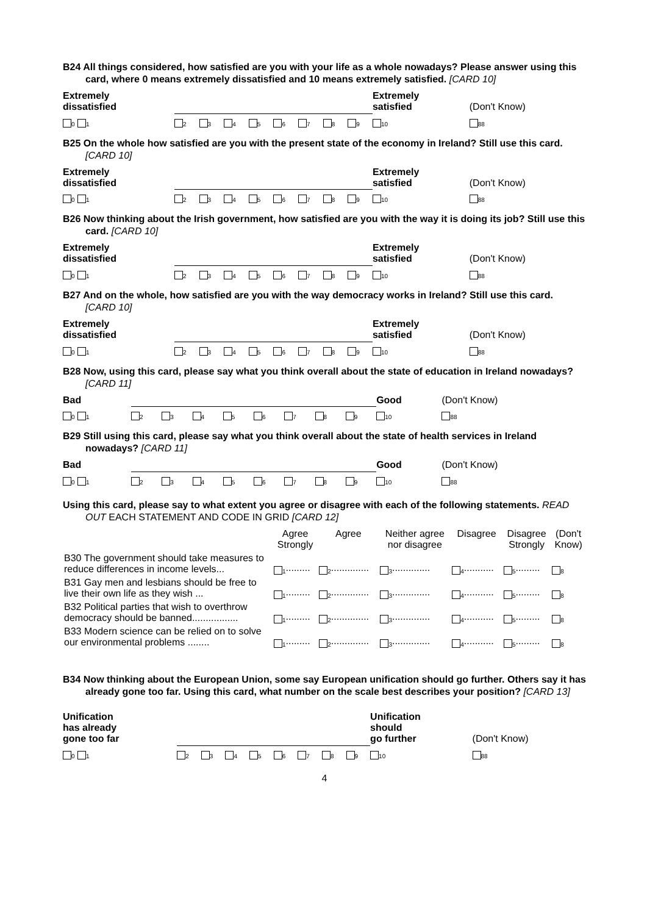B24 All things considered, how satisfied are you with your life as a whole nowadays? Please answer using this card, where 0 means extremely dissatisfied and 10 means extremely satisfied. [CARD 10]
| Extremely dissatisfied | | | | | | | | | | Extremely satisfied | (Don't Know) |
| <sub>0</sub> <sub>1</sub> | <sub>2</sub> | <sub>3</sub> | <sub>4</sub> | <sub>5</sub> | <sub>6</sub> | <sub>7</sub> | <sub>8</sub> | <sub>9</sub> | | <sub>10</sub> | <sub>88</sub> |
B25 On the whole how satisfied are you with the present state of the economy in Ireland? Still use this card. [CARD 10]
| Extremely dissatisfied | | | | | | | | | | Extremely satisfied | (Don't Know) |
| <sub>0</sub> <sub>1</sub> | <sub>2</sub> | <sub>3</sub> | <sub>4</sub> | <sub>5</sub> | <sub>6</sub> | <sub>7</sub> | <sub>8</sub> | <sub>9</sub> | | <sub>10</sub> | <sub>88</sub> |
B26 Now thinking about the Irish government, how satisfied are you with the way it is doing its job? Still use this card. [CARD 10]
| Extremely dissatisfied | | | | | | | | | | Extremely satisfied | (Don't Know) |
| <sub>0</sub> <sub>1</sub> | <sub>2</sub> | <sub>3</sub> | <sub>4</sub> | <sub>5</sub> | <sub>6</sub> | <sub>7</sub> | <sub>8</sub> | <sub>9</sub> | | <sub>10</sub> | <sub>88</sub> |
B27 And on the whole, how satisfied are you with the way democracy works in Ireland? Still use this card. [CARD 10]
| Extremely dissatisfied | | | | | | | | | | Extremely satisfied | (Don't Know) |
| <sub>0</sub> <sub>1</sub> | <sub>2</sub> | <sub>3</sub> | <sub>4</sub> | <sub>5</sub> | <sub>6</sub> | <sub>7</sub> | <sub>8</sub> | <sub>9</sub> | | <sub>10</sub> | <sub>88</sub> |
B28 Now, using this card, please say what you think overall about the state of education in Ireland nowadays? [CARD 11]
| Bad | | | | | | | | | | Good | (Don't Know) |
| <sub>0</sub> <sub>1</sub> | <sub>2</sub> | <sub>3</sub> | <sub>4</sub> | <sub>5</sub> | <sub>6</sub> | <sub>7</sub> | <sub>8</sub> | <sub>9</sub> | | <sub>10</sub> | <sub>88</sub> |
B29 Still using this card, please say what you think overall about the state of health services in Ireland nowadays? [CARD 11]
| Bad | | | | | | | | | | Good | (Don't Know) |
| <sub>0</sub> <sub>1</sub> | <sub>2</sub> | <sub>3</sub> | <sub>4</sub> | <sub>5</sub> | <sub>6</sub> | <sub>7</sub> | <sub>8</sub> | <sub>9</sub> | | <sub>10</sub> | <sub>88</sub> |
Using this card, please say to what extent you agree or disagree with each of the following statements. READ OUT EACH STATEMENT AND CODE IN GRID [CARD 12]
| | Agree Strongly | Agree | Neither agree nor disagree | Disagree | Disagree Strongly | (Don't Know) |
| --- | --- | --- | --- | --- | --- | --- |
| B30 The government should take measures to reduce differences in income levels... | <sub>1</sub>......... | <sub>2</sub>.............. | <sub>3</sub>.............. | <sub>4</sub>........... | <sub>5</sub>......... | <sub>8</sub> |
| B31 Gay men and lesbians should be free to live their own life as they wish ... | <sub>1</sub>......... | <sub>2</sub>.............. | <sub>3</sub>.............. | <sub>4</sub>........... | <sub>5</sub>......... | <sub>8</sub> |
| B32 Political parties that wish to overthrow democracy should be banned................. | <sub>1</sub>......... | <sub>2</sub>.............. | <sub>3</sub>.............. | <sub>4</sub>........... | <sub>5</sub>......... | <sub>8</sub> |
| B33 Modern science can be relied on to solve our environmental problems ........ | <sub>1</sub>......... | <sub>2</sub>.............. | <sub>3</sub>.............. | <sub>4</sub>........... | <sub>5</sub>......... | <sub>8</sub> |
B34 Now thinking about the European Union, some say European unification should go further. Others say it has already gone too far. Using this card, what number on the scale best describes your position? [CARD 13]
| Unification has already gone too far | | | | | | | | | | Unification should go further | (Don't Know) |
| <sub>0</sub> <sub>1</sub> | <sub>2</sub> | <sub>3</sub> | <sub>4</sub> | <sub>5</sub> | <sub>6</sub> | <sub>7</sub> | <sub>8</sub> | <sub>9</sub> | | <sub>10</sub> | <sub>88</sub> |
4